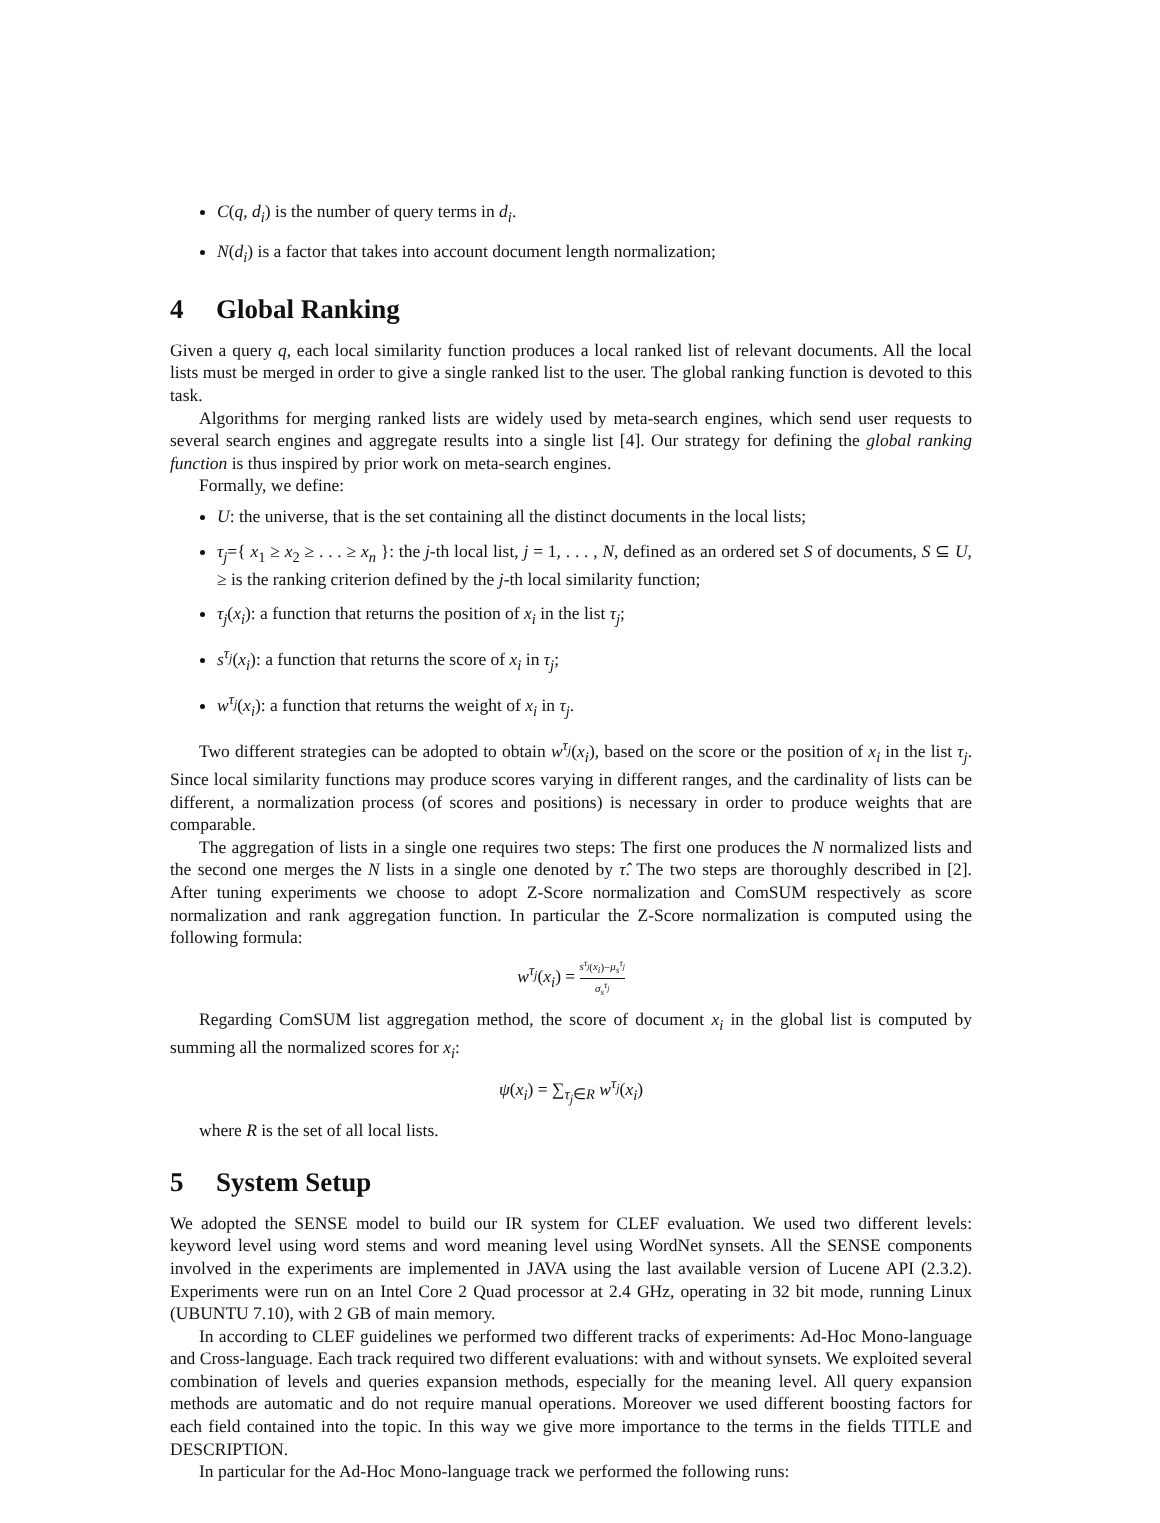C(q, d<sub>i</sub>) is the number of query terms in d<sub>i</sub>.
N(d<sub>i</sub>) is a factor that takes into account document length normalization;
4 Global Ranking
Given a query q, each local similarity function produces a local ranked list of relevant documents. All the local lists must be merged in order to give a single ranked list to the user. The global ranking function is devoted to this task.
Algorithms for merging ranked lists are widely used by meta-search engines, which send user requests to several search engines and aggregate results into a single list [4]. Our strategy for defining the global ranking function is thus inspired by prior work on meta-search engines.
Formally, we define:
U: the universe, that is the set containing all the distinct documents in the local lists;
τ<sub>j</sub>={ x<sub>1</sub> ≥ x<sub>2</sub> ≥ . . . ≥ x<sub>n</sub> }: the j-th local list, j = 1, . . . , N, defined as an ordered set S of documents, S ⊆ U, ≥ is the ranking criterion defined by the j-th local similarity function;
τ<sub>j</sub>(x<sub>i</sub>): a function that returns the position of x<sub>i</sub> in the list τ<sub>j</sub>;
s<sup>τ<sub>j</sub></sup>(x<sub>i</sub>): a function that returns the score of x<sub>i</sub> in τ<sub>j</sub>;
w<sup>τ<sub>j</sub></sup>(x<sub>i</sub>): a function that returns the weight of x<sub>i</sub> in τ<sub>j</sub>.
Two different strategies can be adopted to obtain w<sup>τ<sub>j</sub></sup>(x<sub>i</sub>), based on the score or the position of x<sub>i</sub> in the list τ<sub>j</sub>. Since local similarity functions may produce scores varying in different ranges, and the cardinality of lists can be different, a normalization process (of scores and positions) is necessary in order to produce weights that are comparable.
The aggregation of lists in a single one requires two steps: The first one produces the N normalized lists and the second one merges the N lists in a single one denoted by τ̂. The two steps are thoroughly described in [2]. After tuning experiments we choose to adopt Z-Score normalization and ComSUM respectively as score normalization and rank aggregation function. In particular the Z-Score normalization is computed using the following formula:
w<sup>τ<sub>j</sub></sup>(x<sub>i</sub>) = s<sup>τ<sub>j</sub></sup>(x<sub>i</sub>)−μ<sub>s</sub><sup>τ<sub>j</sub></sup> σ<sub>s</sub><sup>τ<sub>j</sub></sup>
Regarding ComSUM list aggregation method, the score of document x<sub>i</sub> in the global list is computed by summing all the normalized scores for x<sub>i</sub>:
ψ(x<sub>i</sub>) = ∑<sub>τ<sub>j</sub>∈R</sub> w<sup>τ<sub>j</sub></sup>(x<sub>i</sub>)
where R is the set of all local lists.
5 System Setup
We adopted the SENSE model to build our IR system for CLEF evaluation. We used two different levels: keyword level using word stems and word meaning level using WordNet synsets. All the SENSE components involved in the experiments are implemented in JAVA using the last available version of Lucene API (2.3.2). Experiments were run on an Intel Core 2 Quad processor at 2.4 GHz, operating in 32 bit mode, running Linux (UBUNTU 7.10), with 2 GB of main memory.
In according to CLEF guidelines we performed two different tracks of experiments: Ad-Hoc Mono-language and Cross-language. Each track required two different evaluations: with and without synsets. We exploited several combination of levels and queries expansion methods, especially for the meaning level. All query expansion methods are automatic and do not require manual operations. Moreover we used different boosting factors for each field contained into the topic. In this way we give more importance to the terms in the fields TITLE and DESCRIPTION.
In particular for the Ad-Hoc Mono-language track we performed the following runs: